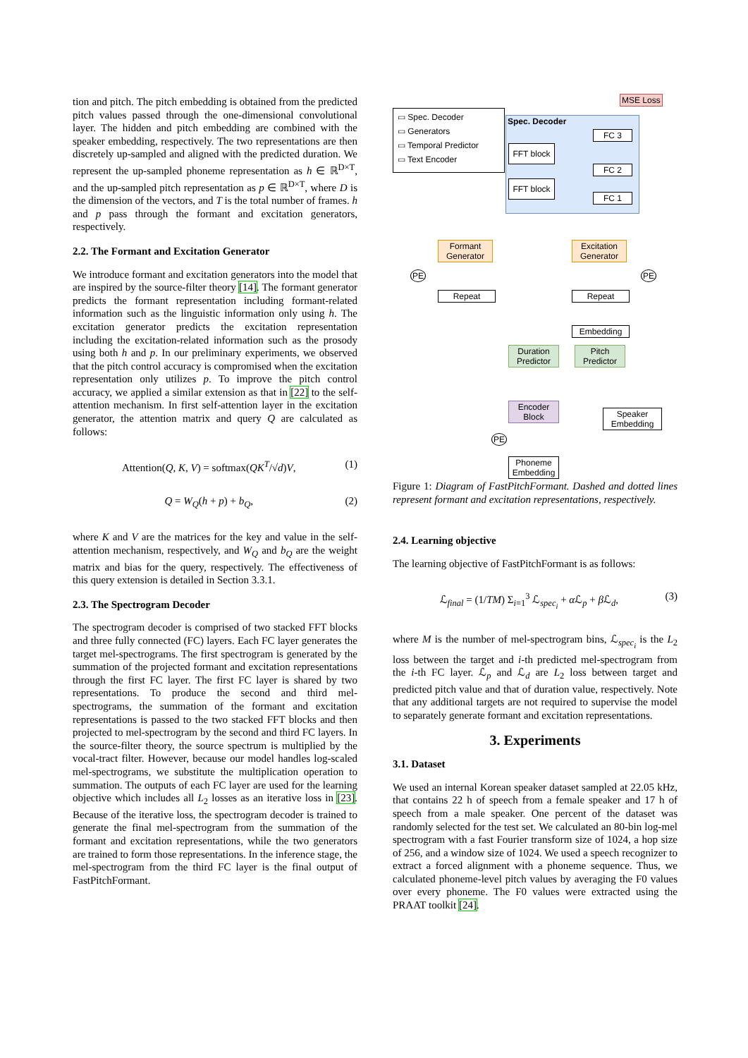tion and pitch. The pitch embedding is obtained from the predicted pitch values passed through the one-dimensional convolutional layer. The hidden and pitch embedding are combined with the speaker embedding, respectively. The two representations are then discretely up-sampled and aligned with the predicted duration. We represent the up-sampled phoneme representation as h ∈ ℝ<sup>D×T</sup>, and the up-sampled pitch representation as p ∈ ℝ<sup>D×T</sup>, where D is the dimension of the vectors, and T is the total number of frames. h and p pass through the formant and excitation generators, respectively.
2.2. The Formant and Excitation Generator
We introduce formant and excitation generators into the model that are inspired by the source-filter theory [14]. The formant generator predicts the formant representation including formant-related information such as the linguistic information only using h. The excitation generator predicts the excitation representation including the excitation-related information such as the prosody using both h and p. In our preliminary experiments, we observed that the pitch control accuracy is compromised when the excitation representation only utilizes p. To improve the pitch control accuracy, we applied a similar extension as that in [22] to the self-attention mechanism. In first self-attention layer in the excitation generator, the attention matrix and query Q are calculated as follows:
Attention(Q, K, V) = softmax(QK<sup>T</sup>/√d)V, (1)
Q = W<sub>Q</sub>(h + p) + b<sub>Q</sub>, (2)
where K and V are the matrices for the key and value in the self-attention mechanism, respectively, and W<sub>Q</sub> and b<sub>Q</sub> are the weight matrix and bias for the query, respectively. The effectiveness of this query extension is detailed in Section 3.3.1.
2.3. The Spectrogram Decoder
The spectrogram decoder is comprised of two stacked FFT blocks and three fully connected (FC) layers. Each FC layer generates the target mel-spectrograms. The first spectrogram is generated by the summation of the projected formant and excitation representations through the first FC layer. The first FC layer is shared by two representations. To produce the second and third mel-spectrograms, the summation of the formant and excitation representations is passed to the two stacked FFT blocks and then projected to mel-spectrogram by the second and third FC layers. In the source-filter theory, the source spectrum is multiplied by the vocal-tract filter. However, because our model handles log-scaled mel-spectrograms, we substitute the multiplication operation to summation. The outputs of each FC layer are used for the learning objective which includes all L<sub>2</sub> losses as an iterative loss in [23]. Because of the iterative loss, the spectrogram decoder is trained to generate the final mel-spectrogram from the summation of the formant and excitation representations, while the two generators are trained to form those representations. In the inference stage, the mel-spectrogram from the third FC layer is the final output of FastPitchFormant.
▭ Spec. Decoder
▭ Generators
▭ Temporal Predictor
▭ Text Encoder
MSE Loss
Spec. Decoder
FC 3
FFT block
FC 2
FFT block
FC 1
Formant Generator
Excitation Generator
PE PE
Repeat Repeat
Embedding
Duration Predictor
Pitch Predictor
Encoder Block
Speaker Embedding
PE
Phoneme Embedding
Figure 1: Diagram of FastPitchFormant. Dashed and dotted lines represent formant and excitation representations, respectively.
2.4. Learning objective
The learning objective of FastPitchFormant is as follows:
ℒ<sub>final</sub> = (1/TM) Σ<sub>i=1</sub><sup>3</sup> ℒ<sub>spec<sub>i</sub></sub> + α ℒ<sub>p</sub> + β ℒ<sub>d</sub>, (3)
where M is the number of mel-spectrogram bins, ℒ<sub>spec<sub>i</sub></sub> is the L<sub>2</sub> loss between the target and i-th predicted mel-spectrogram from the i-th FC layer. ℒ<sub>p</sub> and ℒ<sub>d</sub> are L<sub>2</sub> loss between target and predicted pitch value and that of duration value, respectively. Note that any additional targets are not required to supervise the model to separately generate formant and excitation representations.
3. Experiments
3.1. Dataset
We used an internal Korean speaker dataset sampled at 22.05 kHz, that contains 22 h of speech from a female speaker and 17 h of speech from a male speaker. One percent of the dataset was randomly selected for the test set. We calculated an 80-bin log-mel spectrogram with a fast Fourier transform size of 1024, a hop size of 256, and a window size of 1024. We used a speech recognizer to extract a forced alignment with a phoneme sequence. Thus, we calculated phoneme-level pitch values by averaging the F0 values over every phoneme. The F0 values were extracted using the PRAAT toolkit [24].